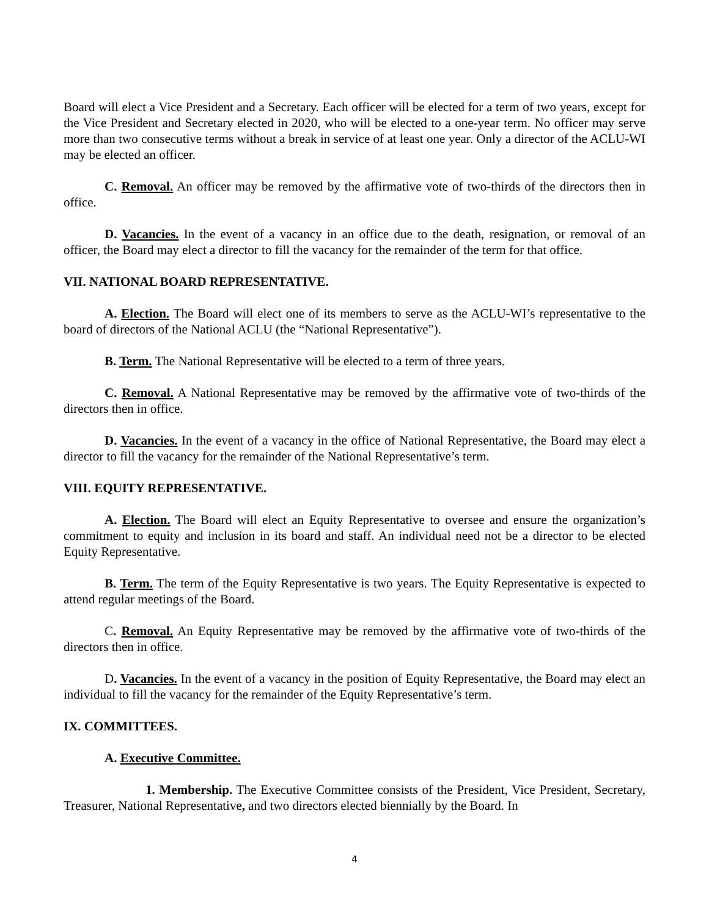Board will elect a Vice President and a Secretary. Each officer will be elected for a term of two years, except for the Vice President and Secretary elected in 2020, who will be elected to a one-year term. No officer may serve more than two consecutive terms without a break in service of at least one year. Only a director of the ACLU-WI may be elected an officer.
C. Removal. An officer may be removed by the affirmative vote of two-thirds of the directors then in office.
D. Vacancies. In the event of a vacancy in an office due to the death, resignation, or removal of an officer, the Board may elect a director to fill the vacancy for the remainder of the term for that office.
VII. NATIONAL BOARD REPRESENTATIVE.
A. Election. The Board will elect one of its members to serve as the ACLU-WI’s representative to the board of directors of the National ACLU (the “National Representative”).
B. Term. The National Representative will be elected to a term of three years.
C. Removal. A National Representative may be removed by the affirmative vote of two-thirds of the directors then in office.
D. Vacancies. In the event of a vacancy in the office of National Representative, the Board may elect a director to fill the vacancy for the remainder of the National Representative’s term.
VIII. EQUITY REPRESENTATIVE.
A. Election. The Board will elect an Equity Representative to oversee and ensure the organization’s commitment to equity and inclusion in its board and staff. An individual need not be a director to be elected Equity Representative.
B. Term. The term of the Equity Representative is two years. The Equity Representative is expected to attend regular meetings of the Board.
C. Removal. An Equity Representative may be removed by the affirmative vote of two-thirds of the directors then in office.
D. Vacancies. In the event of a vacancy in the position of Equity Representative, the Board may elect an individual to fill the vacancy for the remainder of the Equity Representative’s term.
IX. COMMITTEES.
A. Executive Committee.
1. Membership. The Executive Committee consists of the President, Vice President, Secretary, Treasurer, National Representative, and two directors elected biennially by the Board. In
4